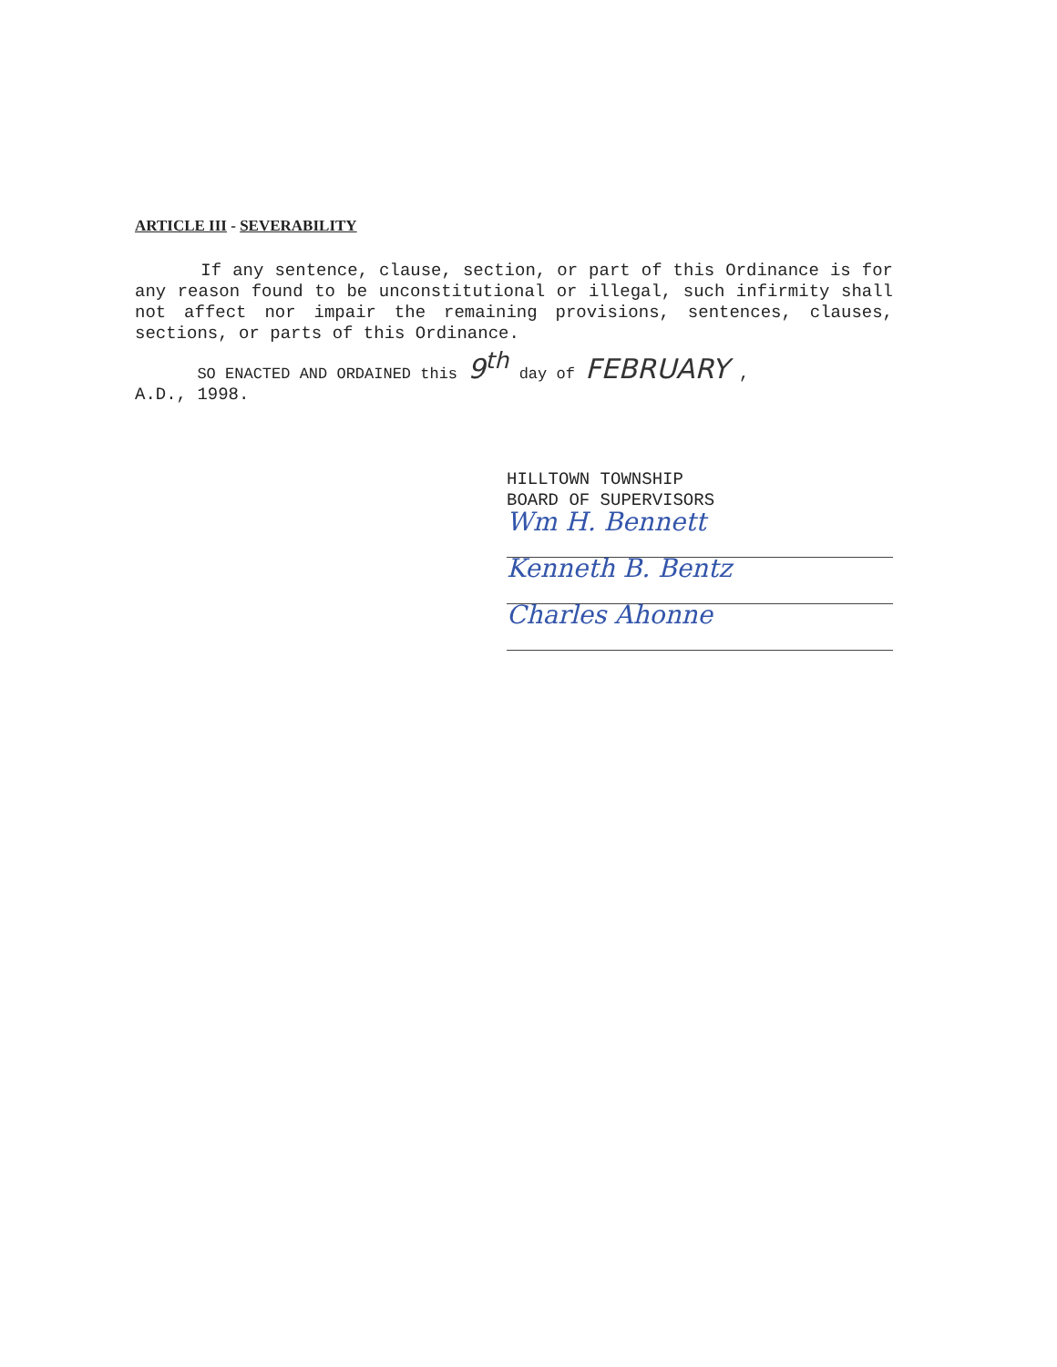ARTICLE III - SEVERABILITY
If any sentence, clause, section, or part of this Ordinance is for any reason found to be unconstitutional or illegal, such infirmity shall not affect nor impair the remaining provisions, sentences, clauses, sections, or parts of this Ordinance.
SO ENACTED AND ORDAINED this 9<sup>th</sup> day of FEBRUARY ,
A.D., 1998.
HILLTOWN TOWNSHIP
BOARD OF SUPERVISORS
Wm H. Bennett
Kenneth B. Bentz
Charles Ahonne